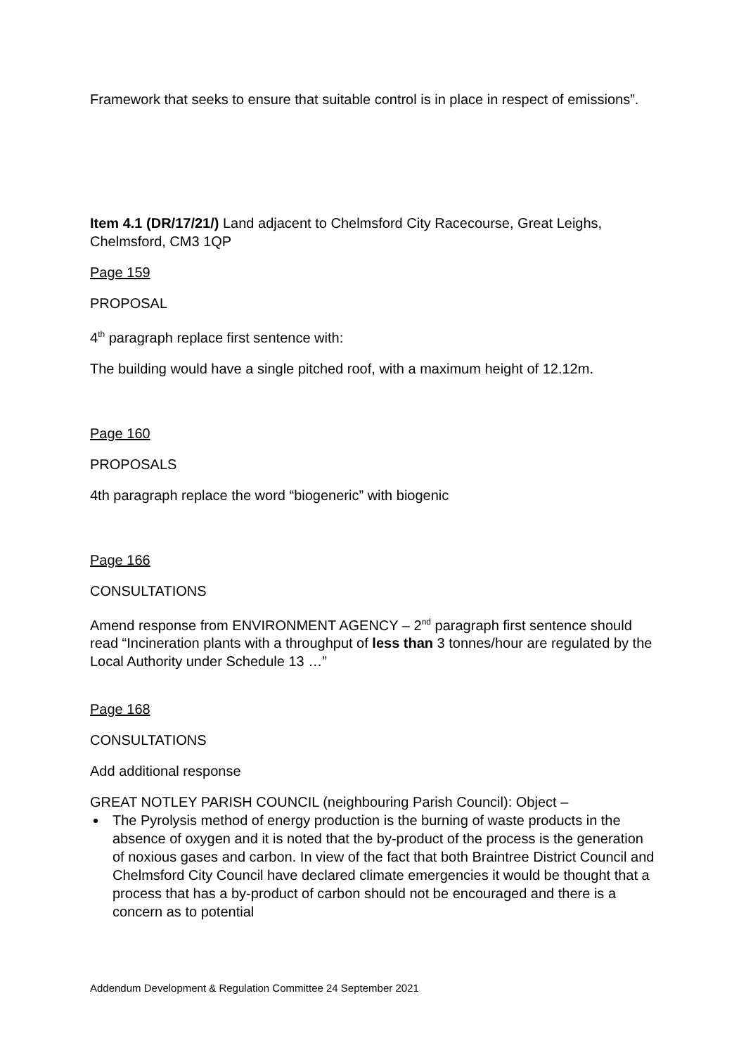Framework that seeks to ensure that suitable control is in place in respect of emissions”.
Item 4.1 (DR/17/21/) Land adjacent to Chelmsford City Racecourse, Great Leighs, Chelmsford, CM3 1QP
Page 159
PROPOSAL
4<sup>th</sup> paragraph replace first sentence with:
The building would have a single pitched roof, with a maximum height of 12.12m.
Page 160
PROPOSALS
4th paragraph replace the word “biogeneric” with biogenic
Page 166
CONSULTATIONS
Amend response from ENVIRONMENT AGENCY – 2<sup>nd</sup> paragraph first sentence should read “Incineration plants with a throughput of less than 3 tonnes/hour are regulated by the Local Authority under Schedule 13 …”
Page 168
CONSULTATIONS
Add additional response
GREAT NOTLEY PARISH COUNCIL (neighbouring Parish Council): Object –
The Pyrolysis method of energy production is the burning of waste products in the absence of oxygen and it is noted that the by-product of the process is the generation of noxious gases and carbon. In view of the fact that both Braintree District Council and Chelmsford City Council have declared climate emergencies it would be thought that a process that has a by-product of carbon should not be encouraged and there is a concern as to potential
Addendum Development & Regulation Committee 24 September 2021